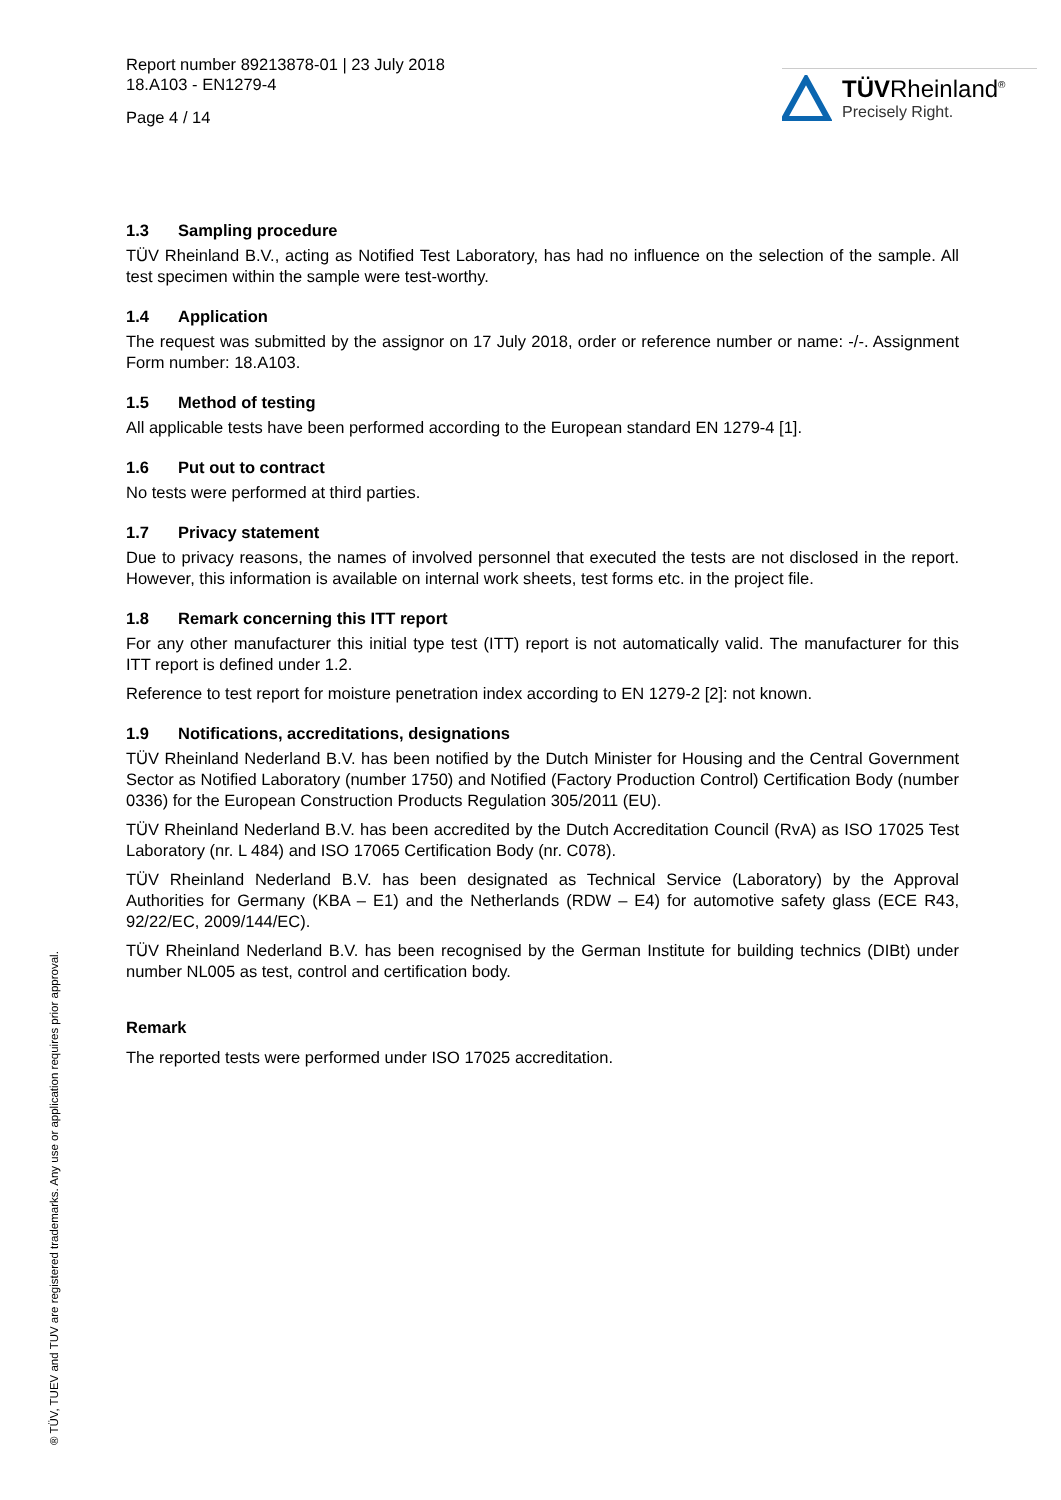TÜVRheinland<sup>®</sup>
Precisely Right.
Report number 89213878-01 | 23 July 2018
18.A103 - EN1279-4
Page 4 / 14
1.3 Sampling procedure
TÜV Rheinland B.V., acting as Notified Test Laboratory, has had no influence on the selection of the sample. All test specimen within the sample were test-worthy.
1.4 Application
The request was submitted by the assignor on 17 July 2018, order or reference number or name: -/-. Assignment Form number: 18.A103.
1.5 Method of testing
All applicable tests have been performed according to the European standard EN 1279-4 [1].
1.6 Put out to contract
No tests were performed at third parties.
1.7 Privacy statement
Due to privacy reasons, the names of involved personnel that executed the tests are not disclosed in the report. However, this information is available on internal work sheets, test forms etc. in the project file.
1.8 Remark concerning this ITT report
For any other manufacturer this initial type test (ITT) report is not automatically valid. The manufacturer for this ITT report is defined under 1.2.
Reference to test report for moisture penetration index according to EN 1279-2 [2]: not known.
1.9 Notifications, accreditations, designations
TÜV Rheinland Nederland B.V. has been notified by the Dutch Minister for Housing and the Central Government Sector as Notified Laboratory (number 1750) and Notified (Factory Production Control) Certification Body (number 0336) for the European Construction Products Regulation 305/2011 (EU).
TÜV Rheinland Nederland B.V. has been accredited by the Dutch Accreditation Council (RvA) as ISO 17025 Test Laboratory (nr. L 484) and ISO 17065 Certification Body (nr. C078).
TÜV Rheinland Nederland B.V. has been designated as Technical Service (Laboratory) by the Approval Authorities for Germany (KBA – E1) and the Netherlands (RDW – E4) for automotive safety glass (ECE R43, 92/22/EC, 2009/144/EC).
TÜV Rheinland Nederland B.V. has been recognised by the German Institute for building technics (DIBt) under number NL005 as test, control and certification body.
Remark
The reported tests were performed under ISO 17025 accreditation.
® TÜV, TUEV and TUV are registered trademarks. Any use or application requires prior approval.